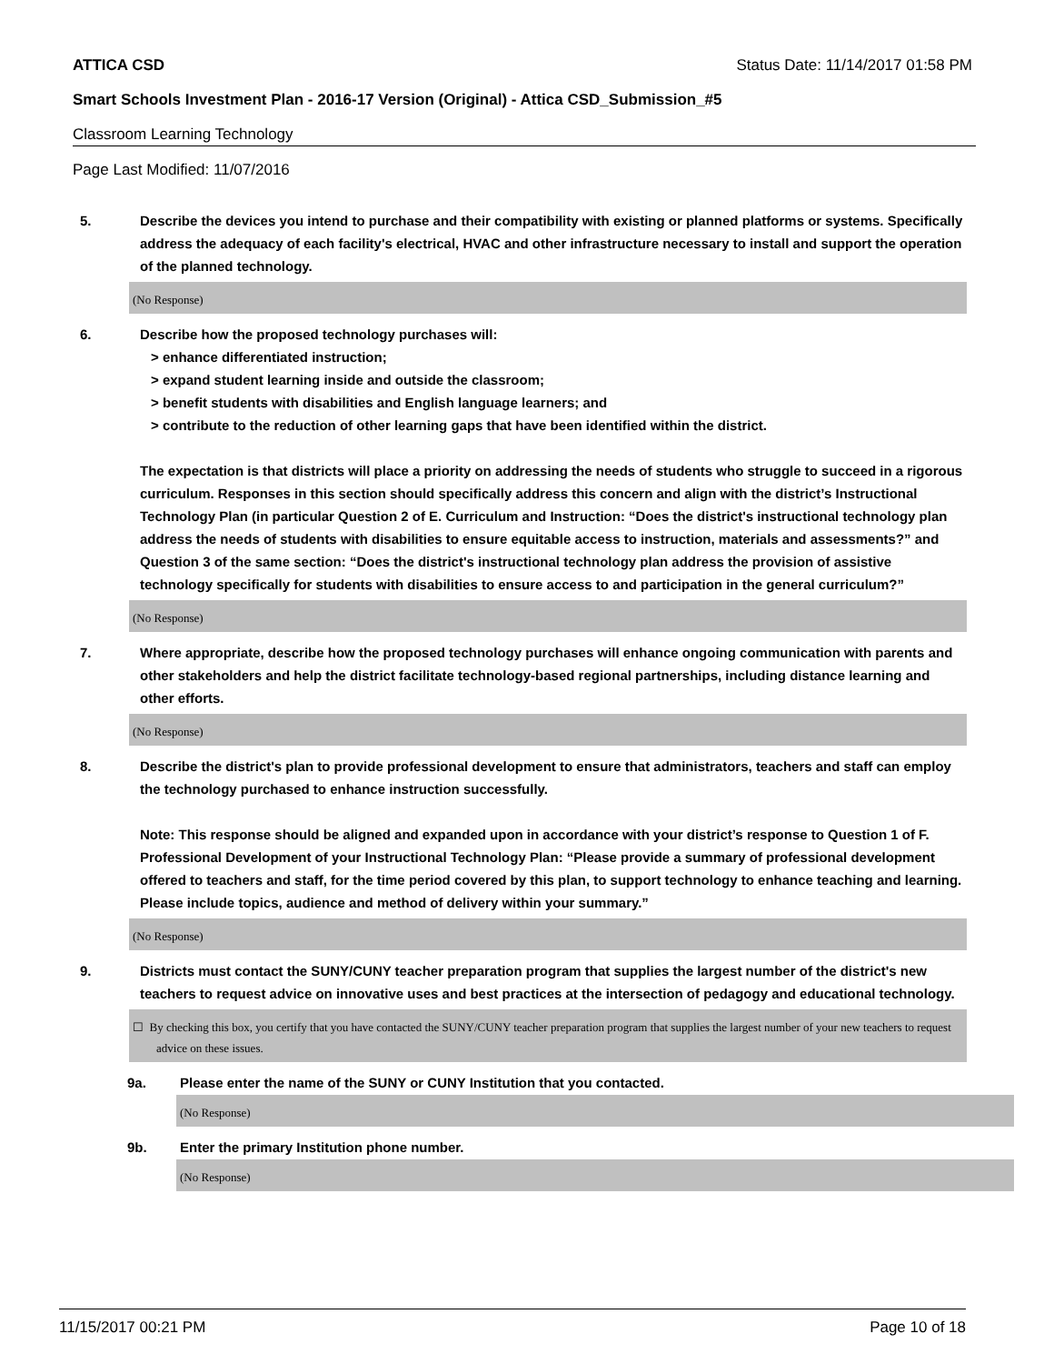ATTICA CSD Status Date: 11/14/2017 01:58 PM
Smart Schools Investment Plan - 2016-17 Version (Original) - Attica CSD_Submission_#5
Classroom Learning Technology
Page Last Modified: 11/07/2016
5. Describe the devices you intend to purchase and their compatibility with existing or planned platforms or systems. Specifically address the adequacy of each facility's electrical, HVAC and other infrastructure necessary to install and support the operation of the planned technology.
(No Response)
6. Describe how the proposed technology purchases will:
> enhance differentiated instruction;
> expand student learning inside and outside the classroom;
> benefit students with disabilities and English language learners; and
> contribute to the reduction of other learning gaps that have been identified within the district.
The expectation is that districts will place a priority on addressing the needs of students who struggle to succeed in a rigorous curriculum. Responses in this section should specifically address this concern and align with the district’s Instructional Technology Plan (in particular Question 2 of E. Curriculum and Instruction: “Does the district's instructional technology plan address the needs of students with disabilities to ensure equitable access to instruction, materials and assessments?” and Question 3 of the same section: “Does the district's instructional technology plan address the provision of assistive technology specifically for students with disabilities to ensure access to and participation in the general curriculum?”
(No Response)
7. Where appropriate, describe how the proposed technology purchases will enhance ongoing communication with parents and other stakeholders and help the district facilitate technology-based regional partnerships, including distance learning and other efforts.
(No Response)
8. Describe the district's plan to provide professional development to ensure that administrators, teachers and staff can employ the technology purchased to enhance instruction successfully.
Note: This response should be aligned and expanded upon in accordance with your district’s response to Question 1 of F. Professional Development of your Instructional Technology Plan: “Please provide a summary of professional development offered to teachers and staff, for the time period covered by this plan, to support technology to enhance teaching and learning. Please include topics, audience and method of delivery within your summary.”
(No Response)
9. Districts must contact the SUNY/CUNY teacher preparation program that supplies the largest number of the district's new teachers to request advice on innovative uses and best practices at the intersection of pedagogy and educational technology.
☐ By checking this box, you certify that you have contacted the SUNY/CUNY teacher preparation program that supplies the largest number of your new teachers to request advice on these issues.
9a. Please enter the name of the SUNY or CUNY Institution that you contacted.
(No Response)
9b. Enter the primary Institution phone number.
(No Response)
11/15/2017 00:21 PM Page 10 of 18